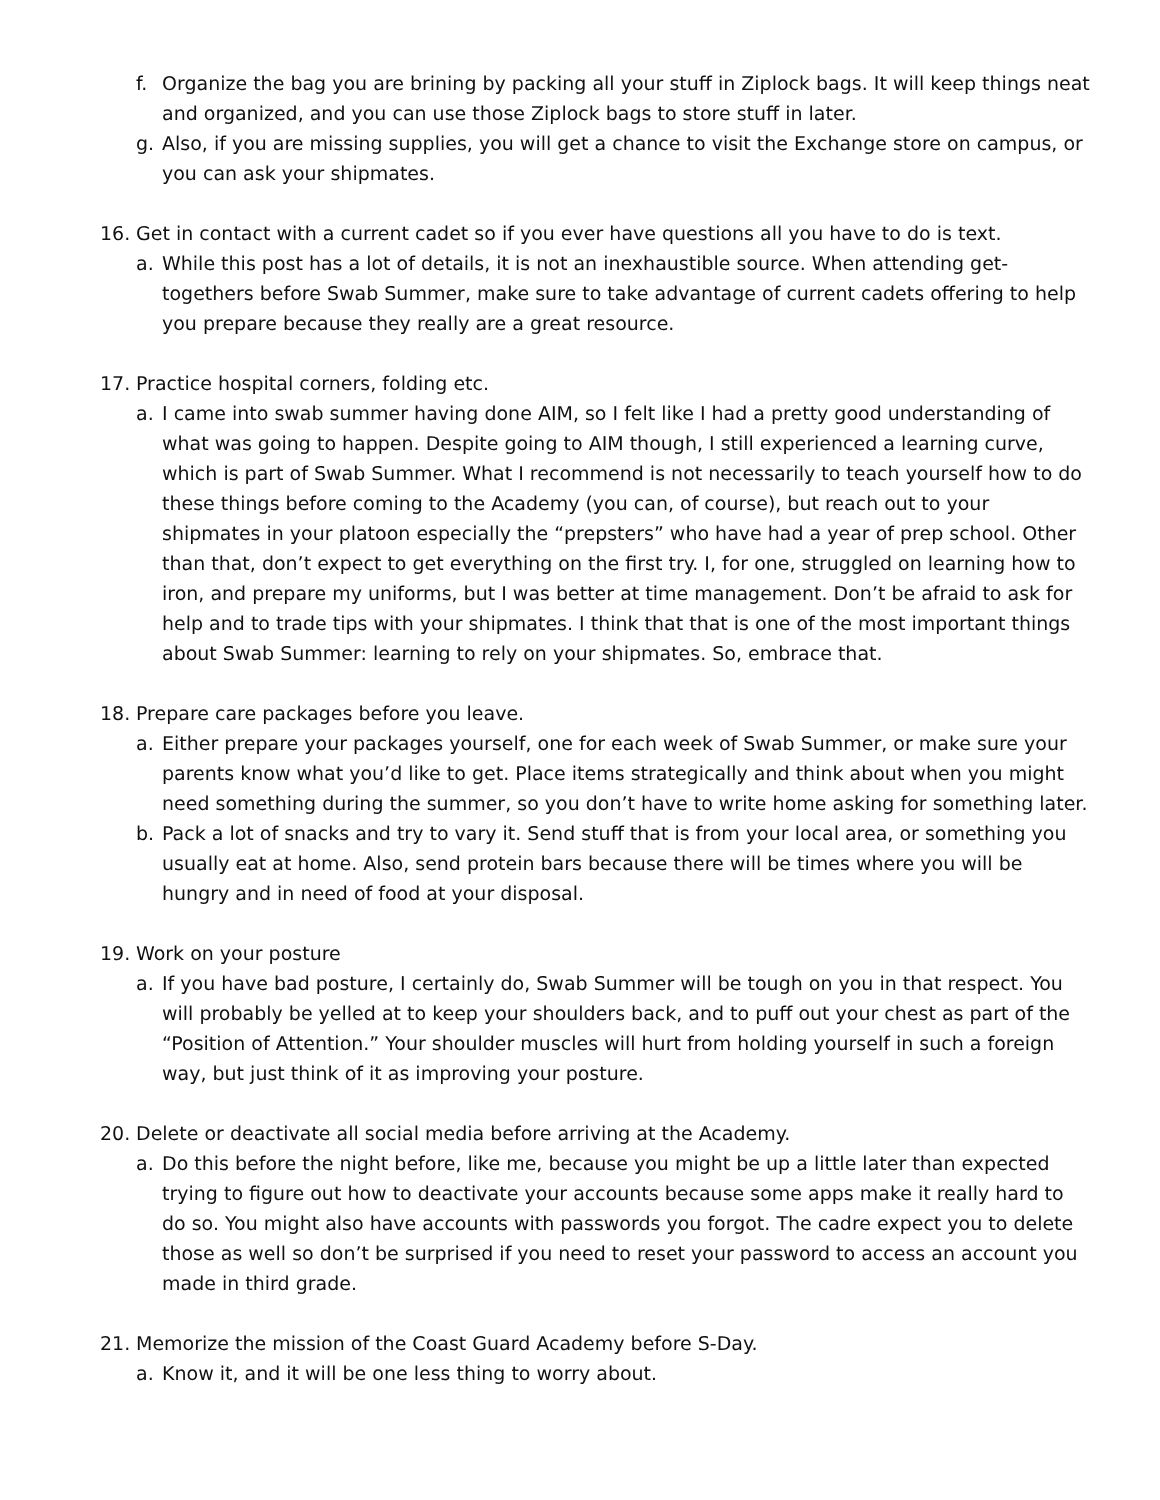f. Organize the bag you are brining by packing all your stuff in Ziplock bags. It will keep things neat and organized, and you can use those Ziplock bags to store stuff in later.
g. Also, if you are missing supplies, you will get a chance to visit the Exchange store on campus, or you can ask your shipmates.
16. Get in contact with a current cadet so if you ever have questions all you have to do is text.
a. While this post has a lot of details, it is not an inexhaustible source. When attending get-togethers before Swab Summer, make sure to take advantage of current cadets offering to help you prepare because they really are a great resource.
17. Practice hospital corners, folding etc.
a. I came into swab summer having done AIM, so I felt like I had a pretty good understanding of what was going to happen. Despite going to AIM though, I still experienced a learning curve, which is part of Swab Summer. What I recommend is not necessarily to teach yourself how to do these things before coming to the Academy (you can, of course), but reach out to your shipmates in your platoon especially the “prepsters” who have had a year of prep school. Other than that, don’t expect to get everything on the first try. I, for one, struggled on learning how to iron, and prepare my uniforms, but I was better at time management. Don’t be afraid to ask for help and to trade tips with your shipmates. I think that that is one of the most important things about Swab Summer: learning to rely on your shipmates. So, embrace that.
18. Prepare care packages before you leave.
a. Either prepare your packages yourself, one for each week of Swab Summer, or make sure your parents know what you’d like to get. Place items strategically and think about when you might need something during the summer, so you don’t have to write home asking for something later.
b. Pack a lot of snacks and try to vary it. Send stuff that is from your local area, or something you usually eat at home. Also, send protein bars because there will be times where you will be hungry and in need of food at your disposal.
19. Work on your posture
a. If you have bad posture, I certainly do, Swab Summer will be tough on you in that respect. You will probably be yelled at to keep your shoulders back, and to puff out your chest as part of the “Position of Attention.” Your shoulder muscles will hurt from holding yourself in such a foreign way, but just think of it as improving your posture.
20. Delete or deactivate all social media before arriving at the Academy.
a. Do this before the night before, like me, because you might be up a little later than expected trying to figure out how to deactivate your accounts because some apps make it really hard to do so. You might also have accounts with passwords you forgot. The cadre expect you to delete those as well so don’t be surprised if you need to reset your password to access an account you made in third grade.
21. Memorize the mission of the Coast Guard Academy before S-Day.
a. Know it, and it will be one less thing to worry about.